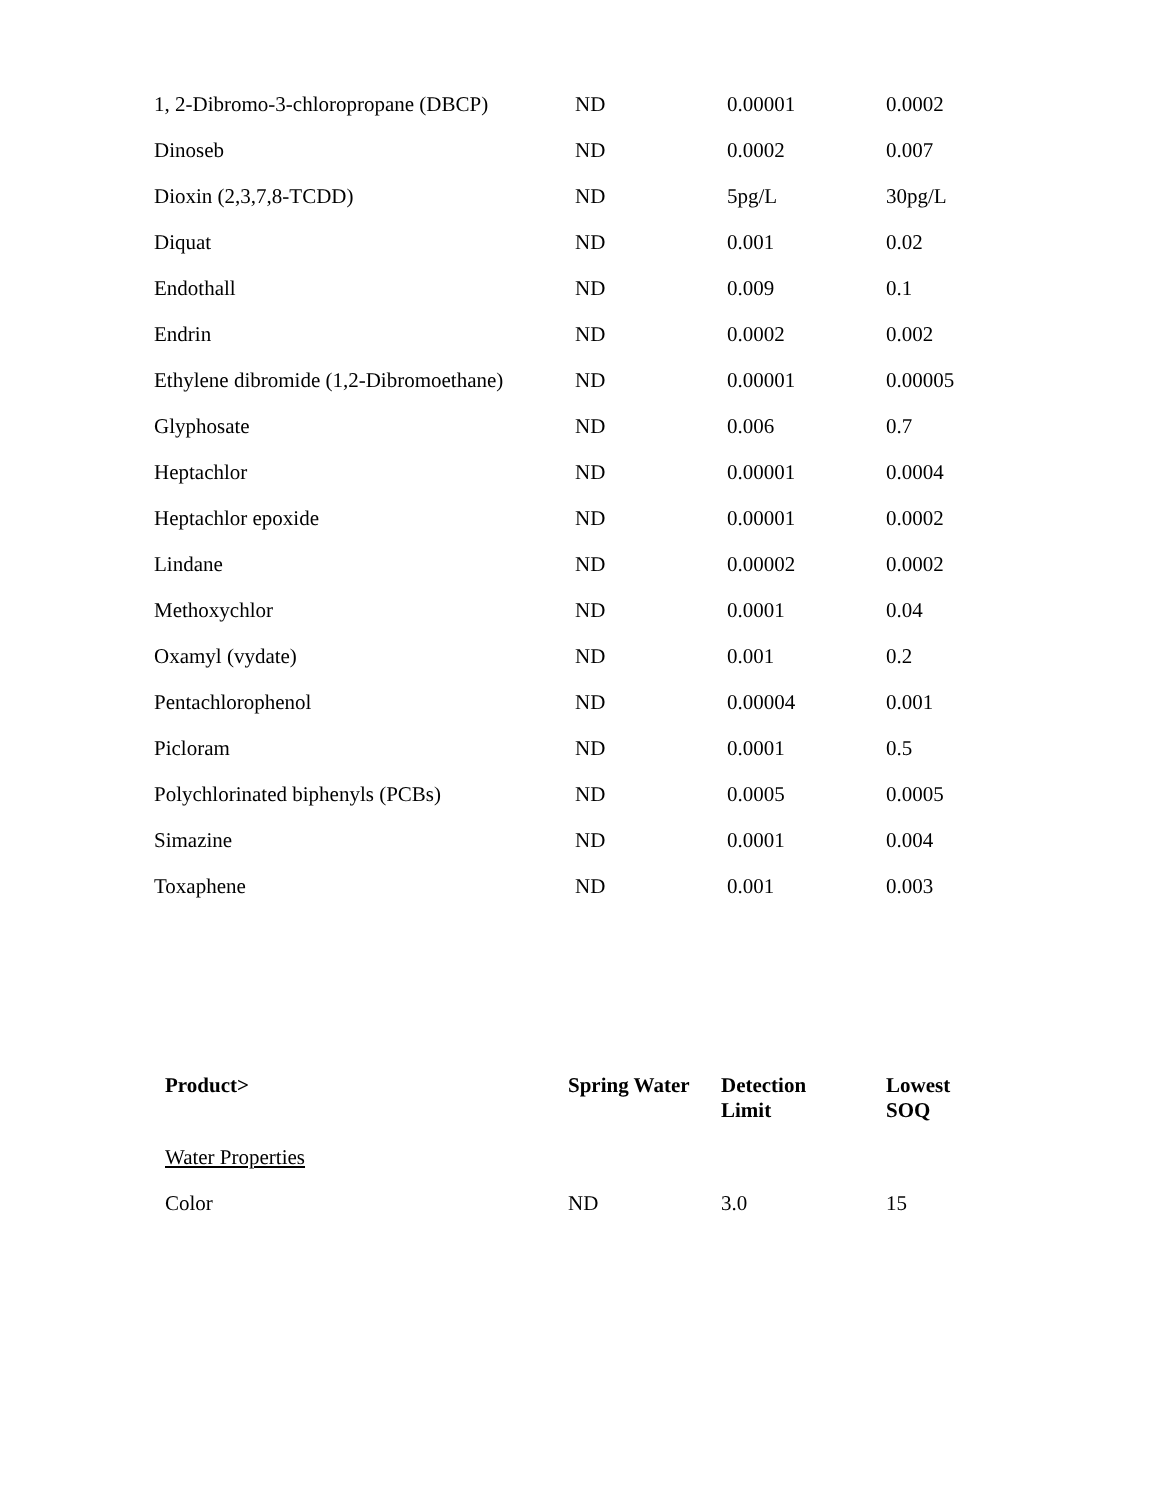| 1, 2-Dibromo-3-chloropropane (DBCP) | ND | 0.00001 | 0.0002 |
| Dinoseb | ND | 0.0002 | 0.007 |
| Dioxin (2,3,7,8-TCDD) | ND | 5pg/L | 30pg/L |
| Diquat | ND | 0.001 | 0.02 |
| Endothall | ND | 0.009 | 0.1 |
| Endrin | ND | 0.0002 | 0.002 |
| Ethylene dibromide (1,2-Dibromoethane) | ND | 0.00001 | 0.00005 |
| Glyphosate | ND | 0.006 | 0.7 |
| Heptachlor | ND | 0.00001 | 0.0004 |
| Heptachlor epoxide | ND | 0.00001 | 0.0002 |
| Lindane | ND | 0.00002 | 0.0002 |
| Methoxychlor | ND | 0.0001 | 0.04 |
| Oxamyl (vydate) | ND | 0.001 | 0.2 |
| Pentachlorophenol | ND | 0.00004 | 0.001 |
| Picloram | ND | 0.0001 | 0.5 |
| Polychlorinated biphenyls (PCBs) | ND | 0.0005 | 0.0005 |
| Simazine | ND | 0.0001 | 0.004 |
| Toxaphene | ND | 0.001 | 0.003 |
| Product> | Spring Water | Detection Limit | Lowest SOQ |
| --- | --- | --- | --- |
| Water Properties | | | |
| Color | ND | 3.0 | 15 |